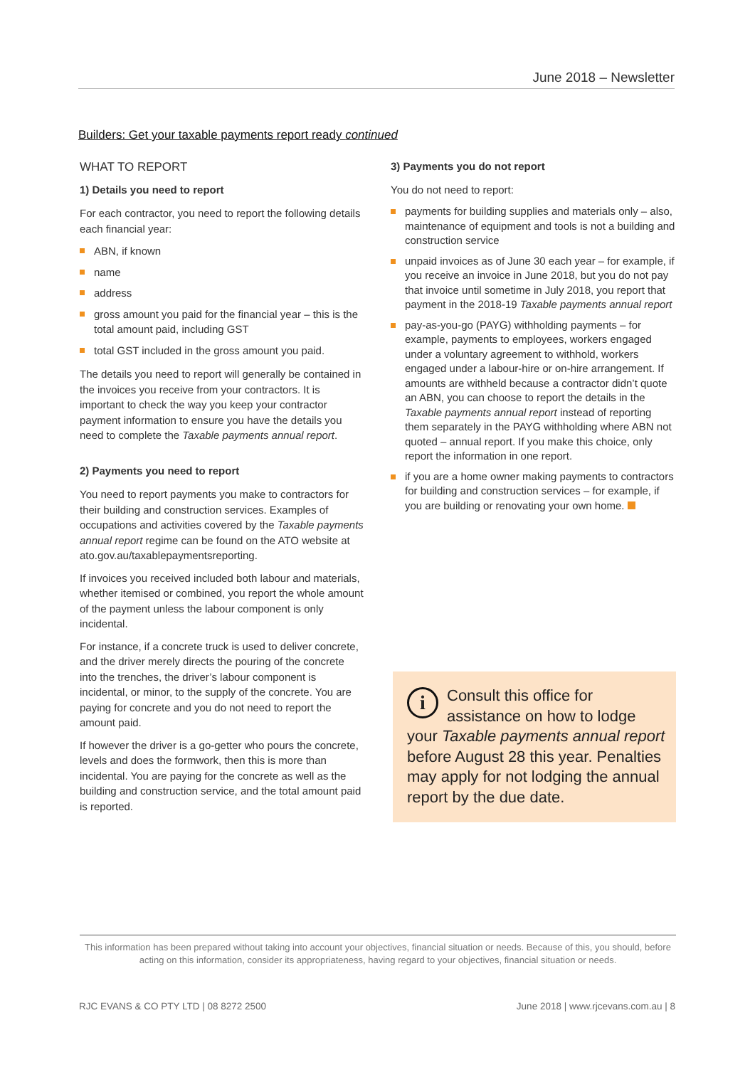June 2018 – Newsletter
Builders: Get your taxable payments report ready continued
WHAT TO REPORT
1) Details you need to report
For each contractor, you need to report the following details each financial year:
ABN, if known
name
address
gross amount you paid for the financial year – this is the total amount paid, including GST
total GST included in the gross amount you paid.
The details you need to report will generally be contained in the invoices you receive from your contractors. It is important to check the way you keep your contractor payment information to ensure you have the details you need to complete the Taxable payments annual report.
2) Payments you need to report
You need to report payments you make to contractors for their building and construction services. Examples of occupations and activities covered by the Taxable payments annual report regime can be found on the ATO website at ato.gov.au/taxablepaymentsreporting.
If invoices you received included both labour and materials, whether itemised or combined, you report the whole amount of the payment unless the labour component is only incidental.
For instance, if a concrete truck is used to deliver concrete, and the driver merely directs the pouring of the concrete into the trenches, the driver’s labour component is incidental, or minor, to the supply of the concrete. You are paying for concrete and you do not need to report the amount paid.
If however the driver is a go-getter who pours the concrete, levels and does the formwork, then this is more than incidental. You are paying for the concrete as well as the building and construction service, and the total amount paid is reported.
3) Payments you do not report
You do not need to report:
payments for building supplies and materials only – also, maintenance of equipment and tools is not a building and construction service
unpaid invoices as of June 30 each year – for example, if you receive an invoice in June 2018, but you do not pay that invoice until sometime in July 2018, you report that payment in the 2018-19 Taxable payments annual report
pay-as-you-go (PAYG) withholding payments – for example, payments to employees, workers engaged under a voluntary agreement to withhold, workers engaged under a labour-hire or on-hire arrangement. If amounts are withheld because a contractor didn’t quote an ABN, you can choose to report the details in the Taxable payments annual report instead of reporting them separately in the PAYG withholding where ABN not quoted – annual report. If you make this choice, only report the information in one report.
if you are a home owner making payments to contractors for building and construction services – for example, if you are building or renovating your own home.
i
Consult this office for assistance on how to lodge your Taxable payments annual report before August 28 this year. Penalties may apply for not lodging the annual report by the due date.
This information has been prepared without taking into account your objectives, financial situation or needs. Because of this, you should, before acting on this information, consider its appropriateness, having regard to your objectives, financial situation or needs.
RJC EVANS & CO PTY LTD | 08 8272 2500 June 2018 | www.rjcevans.com.au | 8